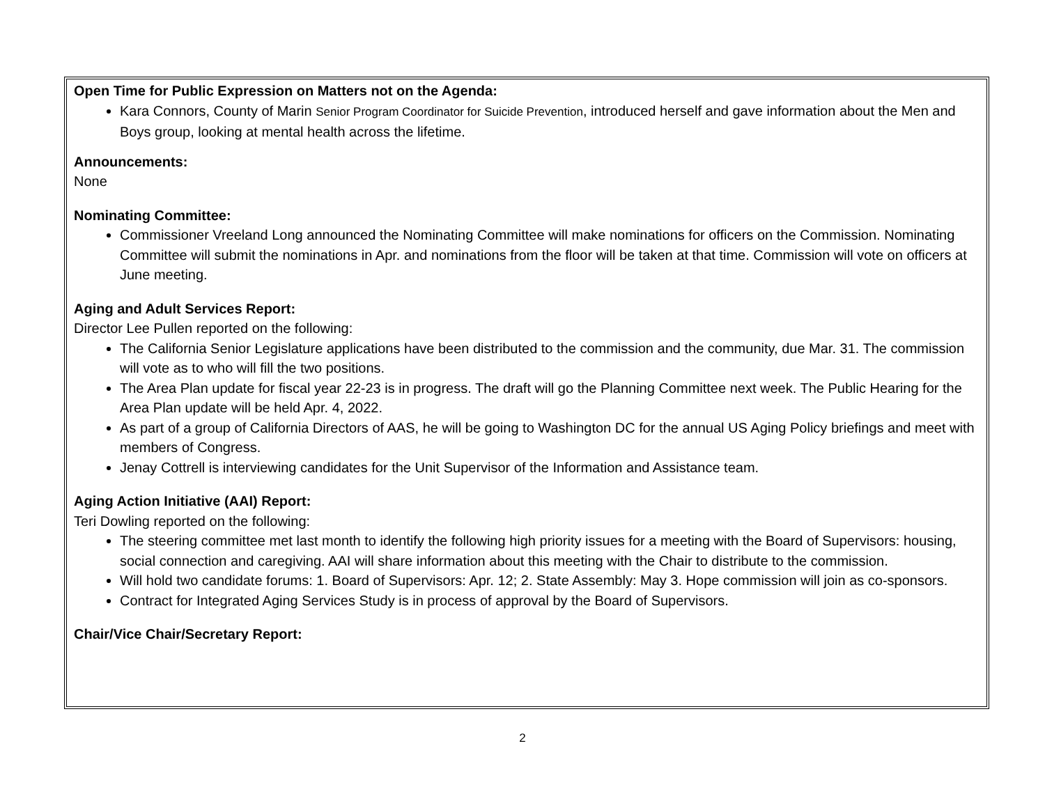Open Time for Public Expression on Matters not on the Agenda:
Kara Connors, County of Marin Senior Program Coordinator for Suicide Prevention, introduced herself and gave information about the Men and Boys group, looking at mental health across the lifetime.
Announcements:
None
Nominating Committee:
Commissioner Vreeland Long announced the Nominating Committee will make nominations for officers on the Commission. Nominating Committee will submit the nominations in Apr. and nominations from the floor will be taken at that time. Commission will vote on officers at June meeting.
Aging and Adult Services Report:
Director Lee Pullen reported on the following:
The California Senior Legislature applications have been distributed to the commission and the community, due Mar. 31. The commission will vote as to who will fill the two positions.
The Area Plan update for fiscal year 22-23 is in progress. The draft will go the Planning Committee next week. The Public Hearing for the Area Plan update will be held Apr. 4, 2022.
As part of a group of California Directors of AAS, he will be going to Washington DC for the annual US Aging Policy briefings and meet with members of Congress.
Jenay Cottrell is interviewing candidates for the Unit Supervisor of the Information and Assistance team.
Aging Action Initiative (AAI) Report:
Teri Dowling reported on the following:
The steering committee met last month to identify the following high priority issues for a meeting with the Board of Supervisors: housing, social connection and caregiving. AAI will share information about this meeting with the Chair to distribute to the commission.
Will hold two candidate forums: 1. Board of Supervisors: Apr. 12; 2. State Assembly: May 3. Hope commission will join as co-sponsors.
Contract for Integrated Aging Services Study is in process of approval by the Board of Supervisors.
Chair/Vice Chair/Secretary Report:
2